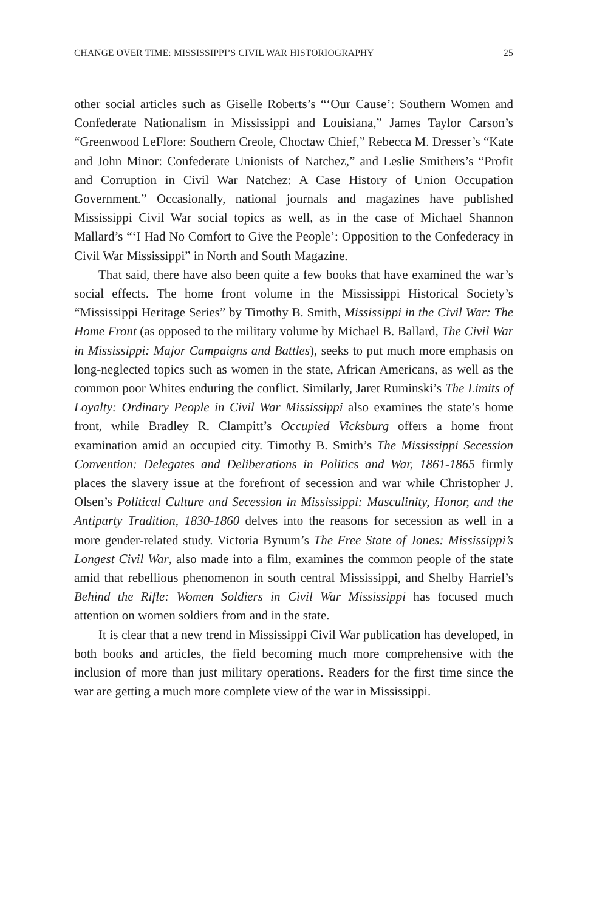CHANGE OVER TIME: MISSISSIPPI’S CIVIL WAR HISTORIOGRAPHY 25
other social articles such as Giselle Roberts’s “‘Our Cause’: Southern Women and Confederate Nationalism in Mississippi and Louisiana,” James Taylor Carson’s “Greenwood LeFlore: Southern Creole, Choctaw Chief,” Rebecca M. Dresser’s “Kate and John Minor: Confederate Unionists of Natchez,” and Leslie Smithers’s “Profit and Corruption in Civil War Natchez: A Case History of Union Occupation Government.” Occasionally, national journals and magazines have published Mississippi Civil War social topics as well, as in the case of Michael Shannon Mallard’s “‘I Had No Comfort to Give the People’: Opposition to the Confederacy in Civil War Mississippi” in North and South Magazine.
That said, there have also been quite a few books that have examined the war’s social effects. The home front volume in the Mississippi Historical Society’s “Mississippi Heritage Series” by Timothy B. Smith, Mississippi in the Civil War: The Home Front (as opposed to the military volume by Michael B. Ballard, The Civil War in Mississippi: Major Campaigns and Battles), seeks to put much more emphasis on long-neglected topics such as women in the state, African Americans, as well as the common poor Whites enduring the conflict. Similarly, Jaret Ruminski’s The Limits of Loyalty: Ordinary People in Civil War Mississippi also examines the state’s home front, while Bradley R. Clampitt’s Occupied Vicksburg offers a home front examination amid an occupied city. Timothy B. Smith’s The Mississippi Secession Convention: Delegates and Deliberations in Politics and War, 1861-1865 firmly places the slavery issue at the forefront of secession and war while Christopher J. Olsen’s Political Culture and Secession in Mississippi: Masculinity, Honor, and the Antiparty Tradition, 1830-1860 delves into the reasons for secession as well in a more gender-related study. Victoria Bynum’s The Free State of Jones: Mississippi’s Longest Civil War, also made into a film, examines the common people of the state amid that rebellious phenomenon in south central Mississippi, and Shelby Harriel’s Behind the Rifle: Women Soldiers in Civil War Mississippi has focused much attention on women soldiers from and in the state.
It is clear that a new trend in Mississippi Civil War publication has developed, in both books and articles, the field becoming much more comprehensive with the inclusion of more than just military operations. Readers for the first time since the war are getting a much more complete view of the war in Mississippi.